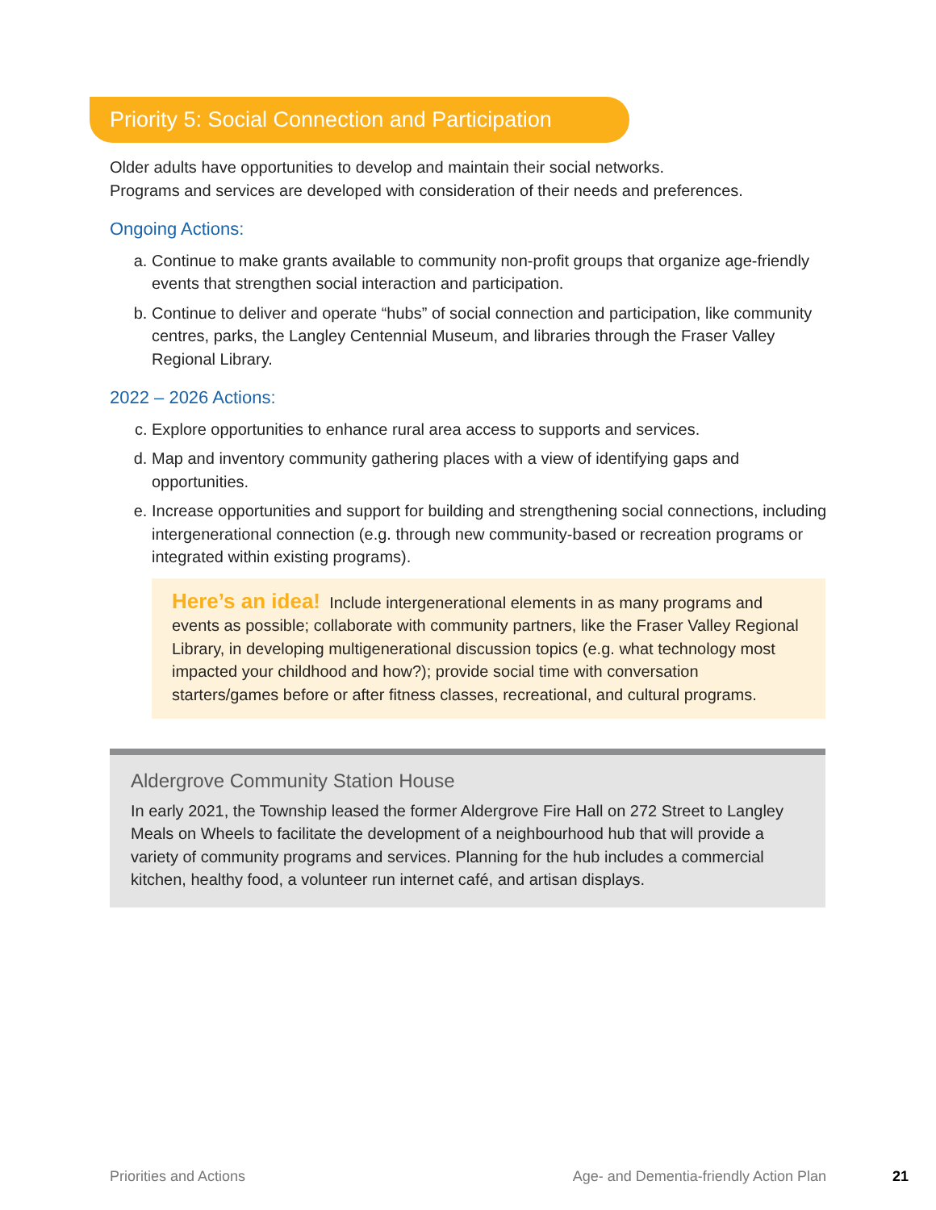Priority 5: Social Connection and Participation
Older adults have opportunities to develop and maintain their social networks.
Programs and services are developed with consideration of their needs and preferences.
Ongoing Actions:
a. Continue to make grants available to community non-profit groups that organize age-friendly events that strengthen social interaction and participation.
b. Continue to deliver and operate “hubs” of social connection and participation, like community centres, parks, the Langley Centennial Museum, and libraries through the Fraser Valley Regional Library.
2022 – 2026 Actions:
c. Explore opportunities to enhance rural area access to supports and services.
d. Map and inventory community gathering places with a view of identifying gaps and opportunities.
e. Increase opportunities and support for building and strengthening social connections, including intergenerational connection (e.g. through new community-based or recreation programs or integrated within existing programs).
Here’s an idea! Include intergenerational elements in as many programs and events as possible; collaborate with community partners, like the Fraser Valley Regional Library, in developing multigenerational discussion topics (e.g. what technology most impacted your childhood and how?); provide social time with conversation starters/games before or after fitness classes, recreational, and cultural programs.
Aldergrove Community Station House
In early 2021, the Township leased the former Aldergrove Fire Hall on 272 Street to Langley Meals on Wheels to facilitate the development of a neighbourhood hub that will provide a variety of community programs and services. Planning for the hub includes a commercial kitchen, healthy food, a volunteer run internet café, and artisan displays.
Priorities and Actions Age- and Dementia-friendly Action Plan 21